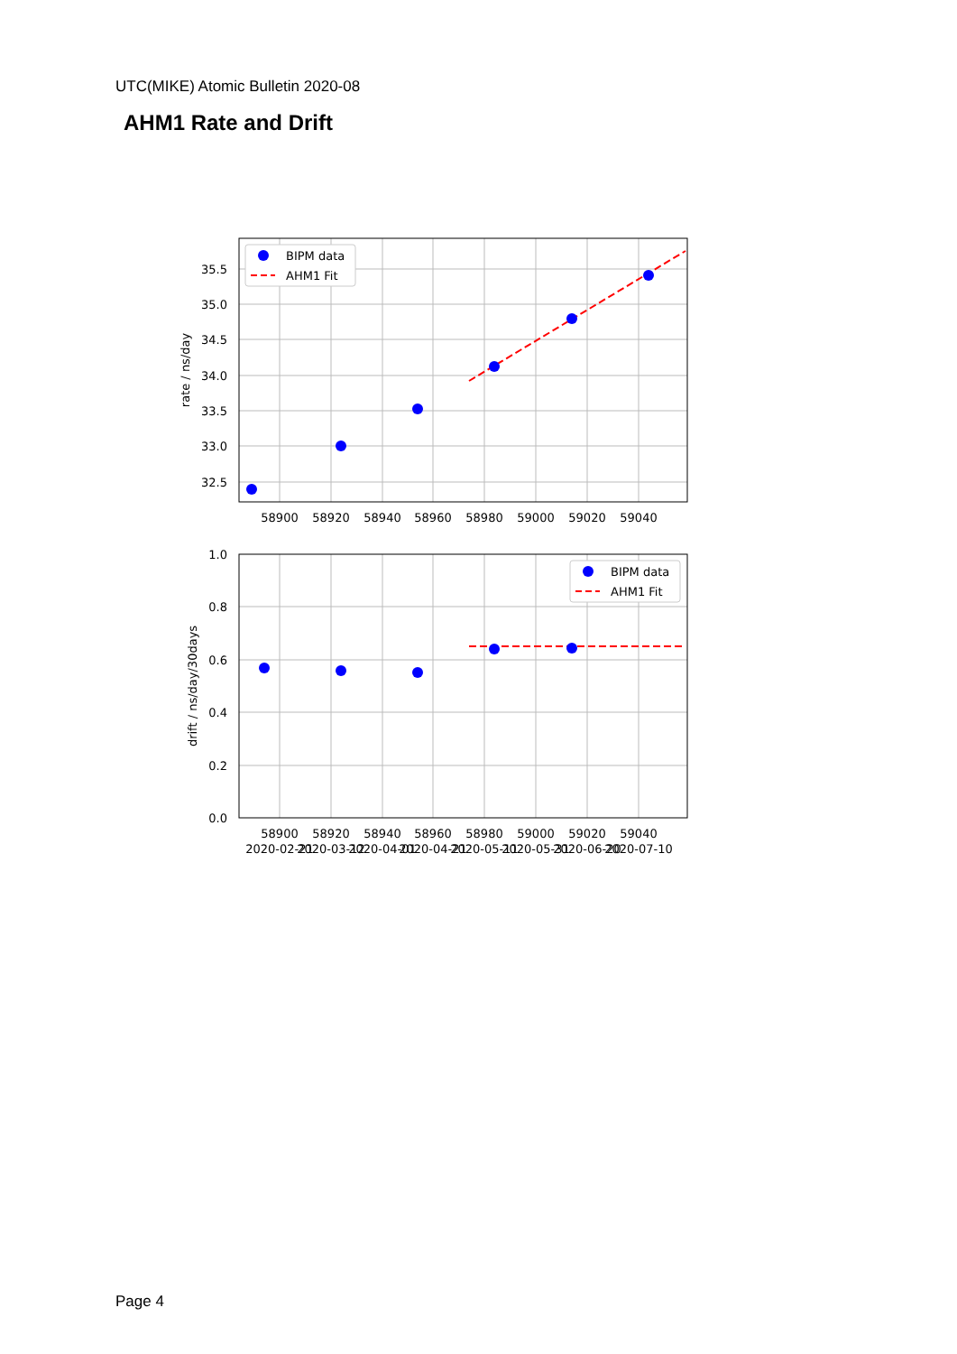UTC(MIKE) Atomic Bulletin 2020-08
AHM1 Rate and Drift
35.5
35.0
34.5
34.0
33.5
33.0
32.5
1.0
0.8
0.6
0.4
0.2
0.0
58900
58920
58940
58960
58980
59000
59020
59040
58900
58920
58940
58960
58980
59000
59020
59040
2020-02-21
2020-03-12
2020-04-01
2020-04-21
2020-05-11
2020-05-31
2020-06-20
2020-07-10
rate / ns/day
drift / ns/day/30days
BIPM data
AHM1 Fit
BIPM data
AHM1 Fit
Page 4